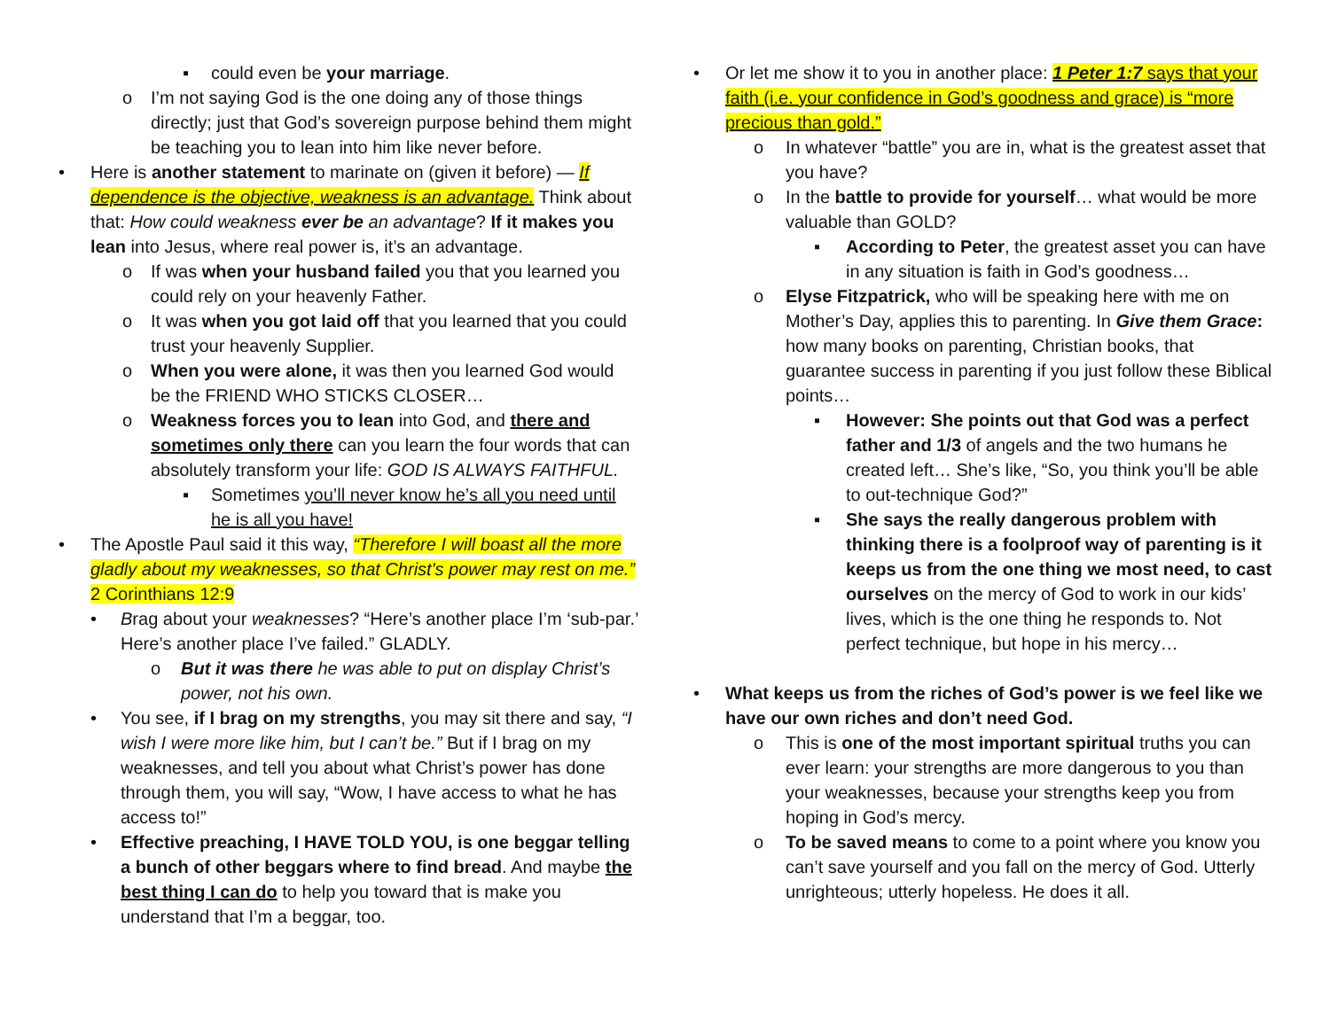▪ could even be your marriage.
o I’m not saying God is the one doing any of those things directly; just that God’s sovereign purpose behind them might be teaching you to lean into him like never before.
• Here is another statement to marinate on (given it before) — If dependence is the objective, weakness is an advantage. Think about that: How could weakness ever be an advantage? If it makes you lean into Jesus, where real power is, it’s an advantage.
o If was when your husband failed you that you learned you could rely on your heavenly Father.
o It was when you got laid off that you learned that you could trust your heavenly Supplier.
o When you were alone, it was then you learned God would be the FRIEND WHO STICKS CLOSER…
o Weakness forces you to lean into God, and there and sometimes only there can you learn the four words that can absolutely transform your life: GOD IS ALWAYS FAITHFUL.
▪ Sometimes you’ll never know he’s all you need until he is all you have!
• The Apostle Paul said it this way, “Therefore I will boast all the more gladly about my weaknesses, so that Christ's power may rest on me.” 2 Corinthians 12:9
• Brag about your weaknesses? “Here’s another place I’m ‘sub-par.’ Here’s another place I’ve failed.” GLADLY.
o But it was there he was able to put on display Christ’s power, not his own.
• You see, if I brag on my strengths, you may sit there and say, “I wish I were more like him, but I can’t be.” But if I brag on my weaknesses, and tell you about what Christ’s power has done through them, you will say, “Wow, I have access to what he has access to!”
• Effective preaching, I HAVE TOLD YOU, is one beggar telling a bunch of other beggars where to find bread. And maybe the best thing I can do to help you toward that is make you understand that I’m a beggar, too.
• Or let me show it to you in another place: 1 Peter 1:7 says that your faith (i.e. your confidence in God’s goodness and grace) is “more precious than gold.”
o In whatever “battle” you are in, what is the greatest asset that you have?
o In the battle to provide for yourself… what would be more valuable than GOLD?
▪ According to Peter, the greatest asset you can have in any situation is faith in God’s goodness…
o Elyse Fitzpatrick, who will be speaking here with me on Mother’s Day, applies this to parenting. In Give them Grace: how many books on parenting, Christian books, that guarantee success in parenting if you just follow these Biblical points…
▪ However: She points out that God was a perfect father and 1/3 of angels and the two humans he created left… She’s like, “So, you think you’ll be able to out-technique God?”
▪ She says the really dangerous problem with thinking there is a foolproof way of parenting is it keeps us from the one thing we most need, to cast ourselves on the mercy of God to work in our kids’ lives, which is the one thing he responds to. Not perfect technique, but hope in his mercy…
• What keeps us from the riches of God’s power is we feel like we have our own riches and don’t need God.
o This is one of the most important spiritual truths you can ever learn: your strengths are more dangerous to you than your weaknesses, because your strengths keep you from hoping in God’s mercy.
o To be saved means to come to a point where you know you can’t save yourself and you fall on the mercy of God. Utterly unrighteous; utterly hopeless. He does it all.